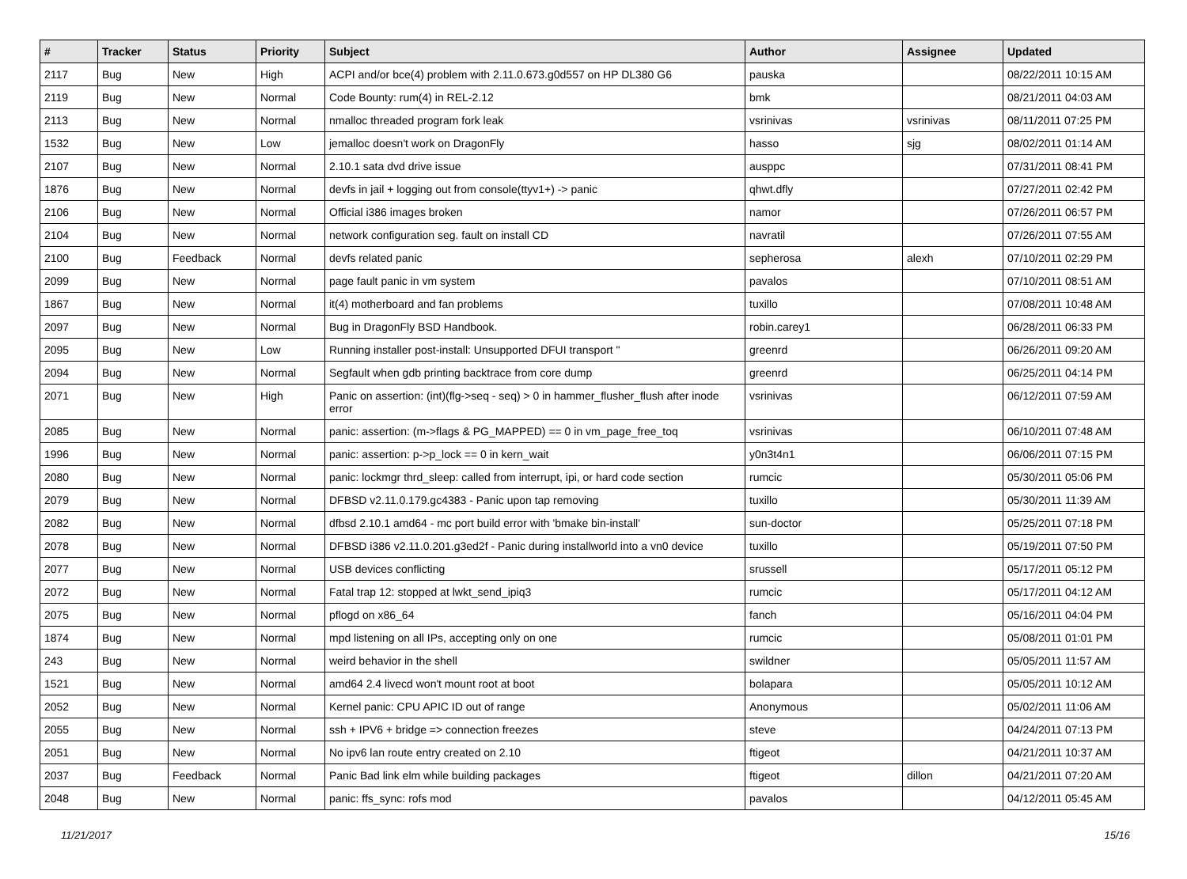| # | Tracker | Status | Priority | Subject | Author | Assignee | Updated |
| --- | --- | --- | --- | --- | --- | --- | --- |
| 2117 | Bug | New | High | ACPI and/or bce(4) problem with 2.11.0.673.g0d557 on HP DL380 G6 | pauska | | 08/22/2011 10:15 AM |
| 2119 | Bug | New | Normal | Code Bounty: rum(4) in REL-2.12 | bmk | | 08/21/2011 04:03 AM |
| 2113 | Bug | New | Normal | nmalloc threaded program fork leak | vsrinivas | vsrinivas | 08/11/2011 07:25 PM |
| 1532 | Bug | New | Low | jemalloc doesn't work on DragonFly | hasso | sjg | 08/02/2011 01:14 AM |
| 2107 | Bug | New | Normal | 2.10.1 sata dvd drive issue | ausppc | | 07/31/2011 08:41 PM |
| 1876 | Bug | New | Normal | devfs in jail + logging out from console(ttyv1+) -> panic | qhwt.dfly | | 07/27/2011 02:42 PM |
| 2106 | Bug | New | Normal | Official i386 images broken | namor | | 07/26/2011 06:57 PM |
| 2104 | Bug | New | Normal | network configuration seg. fault on install CD | navratil | | 07/26/2011 07:55 AM |
| 2100 | Bug | Feedback | Normal | devfs related panic | sepherosa | alexh | 07/10/2011 02:29 PM |
| 2099 | Bug | New | Normal | page fault panic in vm system | pavalos | | 07/10/2011 08:51 AM |
| 1867 | Bug | New | Normal | it(4) motherboard and fan problems | tuxillo | | 07/08/2011 10:48 AM |
| 2097 | Bug | New | Normal | Bug in DragonFly BSD Handbook. | robin.carey1 | | 06/28/2011 06:33 PM |
| 2095 | Bug | New | Low | Running installer post-install: Unsupported DFUI transport " | greenrd | | 06/26/2011 09:20 AM |
| 2094 | Bug | New | Normal | Segfault when gdb printing backtrace from core dump | greenrd | | 06/25/2011 04:14 PM |
| 2071 | Bug | New | High | Panic on assertion: (int)(flg->seq - seq) > 0 in hammer_flusher_flush after inode error | vsrinivas | | 06/12/2011 07:59 AM |
| 2085 | Bug | New | Normal | panic: assertion: (m->flags & PG_MAPPED) == 0 in vm_page_free_toq | vsrinivas | | 06/10/2011 07:48 AM |
| 1996 | Bug | New | Normal | panic: assertion: p->p_lock == 0 in kern_wait | y0n3t4n1 | | 06/06/2011 07:15 PM |
| 2080 | Bug | New | Normal | panic: lockmgr thrd_sleep: called from interrupt, ipi, or hard code section | rumcic | | 05/30/2011 05:06 PM |
| 2079 | Bug | New | Normal | DFBSD v2.11.0.179.gc4383 - Panic upon tap removing | tuxillo | | 05/30/2011 11:39 AM |
| 2082 | Bug | New | Normal | dfbsd 2.10.1 amd64 - mc port build error with 'bmake bin-install' | sun-doctor | | 05/25/2011 07:18 PM |
| 2078 | Bug | New | Normal | DFBSD i386 v2.11.0.201.g3ed2f - Panic during installworld into a vn0 device | tuxillo | | 05/19/2011 07:50 PM |
| 2077 | Bug | New | Normal | USB devices conflicting | srussell | | 05/17/2011 05:12 PM |
| 2072 | Bug | New | Normal | Fatal trap 12: stopped at lwkt_send_ipiq3 | rumcic | | 05/17/2011 04:12 AM |
| 2075 | Bug | New | Normal | pflogd on x86_64 | fanch | | 05/16/2011 04:04 PM |
| 1874 | Bug | New | Normal | mpd listening on all IPs, accepting only on one | rumcic | | 05/08/2011 01:01 PM |
| 243 | Bug | New | Normal | weird behavior in the shell | swildner | | 05/05/2011 11:57 AM |
| 1521 | Bug | New | Normal | amd64 2.4 livecd won't mount root at boot | bolapara | | 05/05/2011 10:12 AM |
| 2052 | Bug | New | Normal | Kernel panic: CPU APIC ID out of range | Anonymous | | 05/02/2011 11:06 AM |
| 2055 | Bug | New | Normal | ssh + IPV6 + bridge => connection freezes | steve | | 04/24/2011 07:13 PM |
| 2051 | Bug | New | Normal | No ipv6 lan route entry created on 2.10 | ftigeot | | 04/21/2011 10:37 AM |
| 2037 | Bug | Feedback | Normal | Panic Bad link elm while building packages | ftigeot | dillon | 04/21/2011 07:20 AM |
| 2048 | Bug | New | Normal | panic: ffs_sync: rofs mod | pavalos | | 04/12/2011 05:45 AM |
11/21/2017 15/16